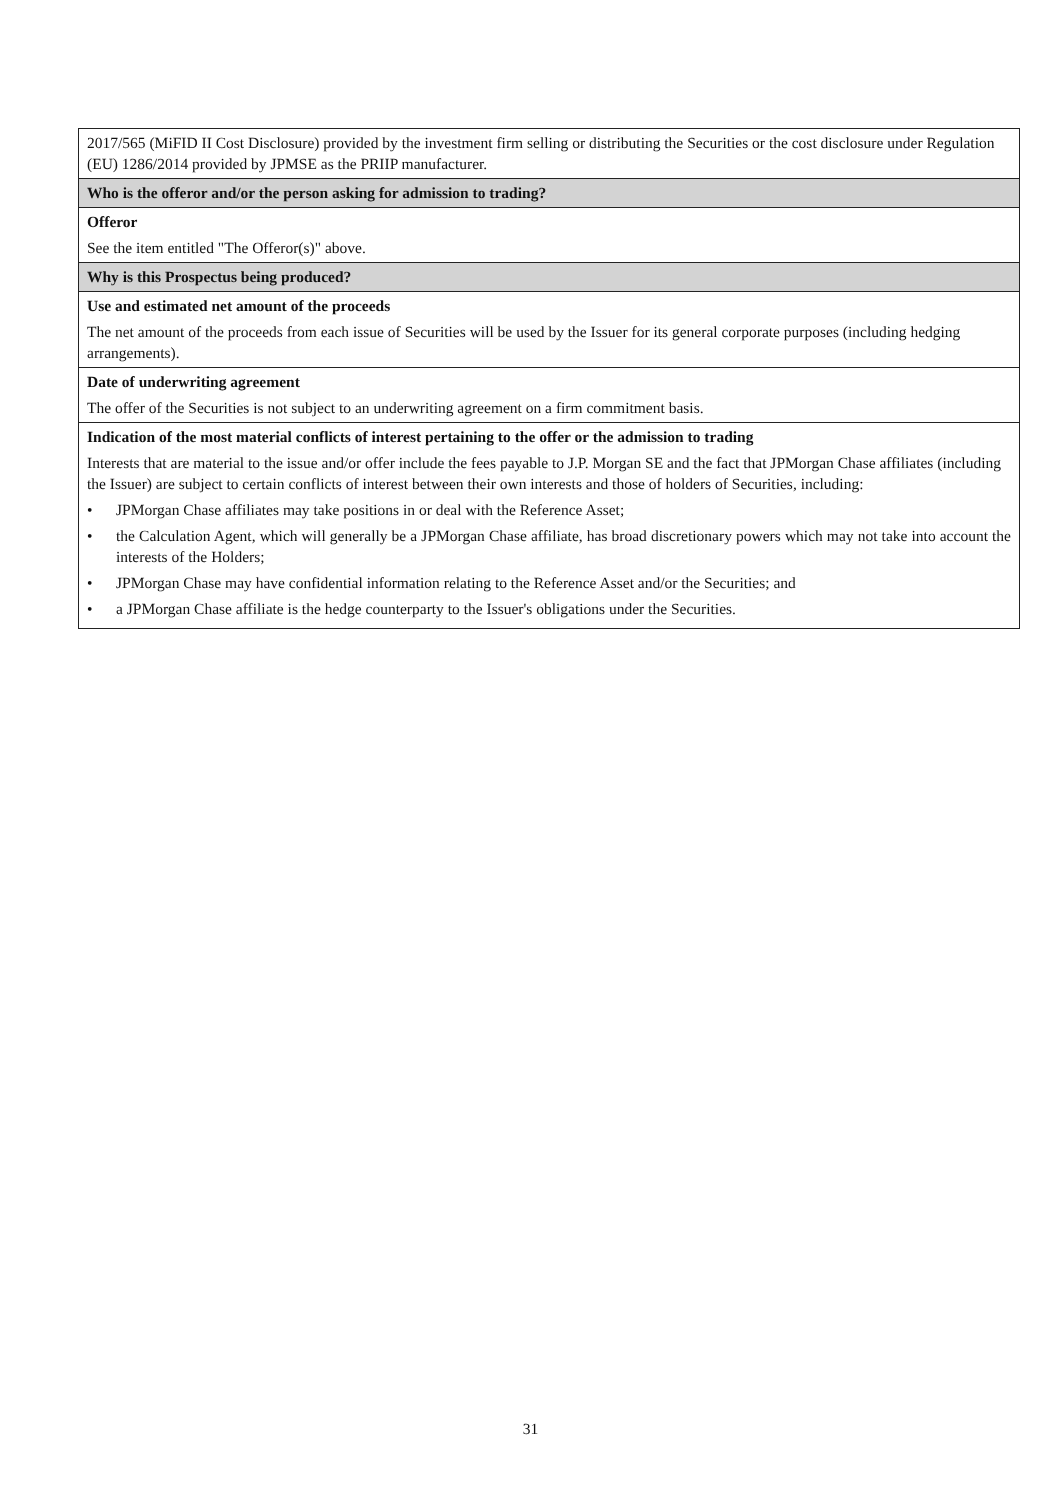| 2017/565 (MiFID II Cost Disclosure) provided by the investment firm selling or distributing the Securities or the cost disclosure under Regulation (EU) 1286/2014 provided by JPMSE as the PRIIP manufacturer. |
| Who is the offeror and/or the person asking for admission to trading? |
| Offeror See the item entitled "The Offeror(s)" above. |
| Why is this Prospectus being produced? |
| Use and estimated net amount of the proceeds The net amount of the proceeds from each issue of Securities will be used by the Issuer for its general corporate purposes (including hedging arrangements). |
| Date of underwriting agreement The offer of the Securities is not subject to an underwriting agreement on a firm commitment basis. |
| Indication of the most material conflicts of interest pertaining to the offer or the admission to trading Interests that are material to the issue and/or offer include the fees payable to J.P. Morgan SE and the fact that JPMorgan Chase affiliates (including the Issuer) are subject to certain conflicts of interest between their own interests and those of holders of Securities, including: • JPMorgan Chase affiliates may take positions in or deal with the Reference Asset; • the Calculation Agent, which will generally be a JPMorgan Chase affiliate, has broad discretionary powers which may not take into account the interests of the Holders; • JPMorgan Chase may have confidential information relating to the Reference Asset and/or the Securities; and • a JPMorgan Chase affiliate is the hedge counterparty to the Issuer's obligations under the Securities. |
31